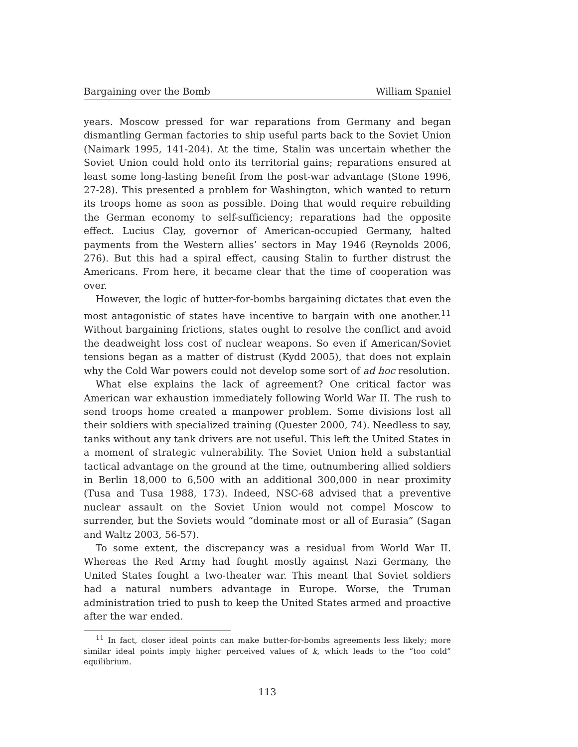Bargaining over the Bomb William Spaniel
years. Moscow pressed for war reparations from Germany and began dismantling German factories to ship useful parts back to the Soviet Union (Naimark 1995, 141-204). At the time, Stalin was uncertain whether the Soviet Union could hold onto its territorial gains; reparations ensured at least some long-lasting benefit from the post-war advantage (Stone 1996, 27-28). This presented a problem for Washington, which wanted to return its troops home as soon as possible. Doing that would require rebuilding the German economy to self-sufficiency; reparations had the opposite effect. Lucius Clay, governor of American-occupied Germany, halted payments from the Western allies’ sectors in May 1946 (Reynolds 2006, 276). But this had a spiral effect, causing Stalin to further distrust the Americans. From here, it became clear that the time of cooperation was over.
However, the logic of butter-for-bombs bargaining dictates that even the most antagonistic of states have incentive to bargain with one another.<sup>11</sup> Without bargaining frictions, states ought to resolve the conflict and avoid the deadweight loss cost of nuclear weapons. So even if American/Soviet tensions began as a matter of distrust (Kydd 2005), that does not explain why the Cold War powers could not develop some sort of ad hoc resolution.
What else explains the lack of agreement? One critical factor was American war exhaustion immediately following World War II. The rush to send troops home created a manpower problem. Some divisions lost all their soldiers with specialized training (Quester 2000, 74). Needless to say, tanks without any tank drivers are not useful. This left the United States in a moment of strategic vulnerability. The Soviet Union held a substantial tactical advantage on the ground at the time, outnumbering allied soldiers in Berlin 18,000 to 6,500 with an additional 300,000 in near proximity (Tusa and Tusa 1988, 173). Indeed, NSC-68 advised that a preventive nuclear assault on the Soviet Union would not compel Moscow to surrender, but the Soviets would “dominate most or all of Eurasia” (Sagan and Waltz 2003, 56-57).
To some extent, the discrepancy was a residual from World War II. Whereas the Red Army had fought mostly against Nazi Germany, the United States fought a two-theater war. This meant that Soviet soldiers had a natural numbers advantage in Europe. Worse, the Truman administration tried to push to keep the United States armed and proactive after the war ended.
<sup>11</sup> In fact, closer ideal points can make butter-for-bombs agreements less likely; more similar ideal points imply higher perceived values of k, which leads to the “too cold” equilibrium.
113